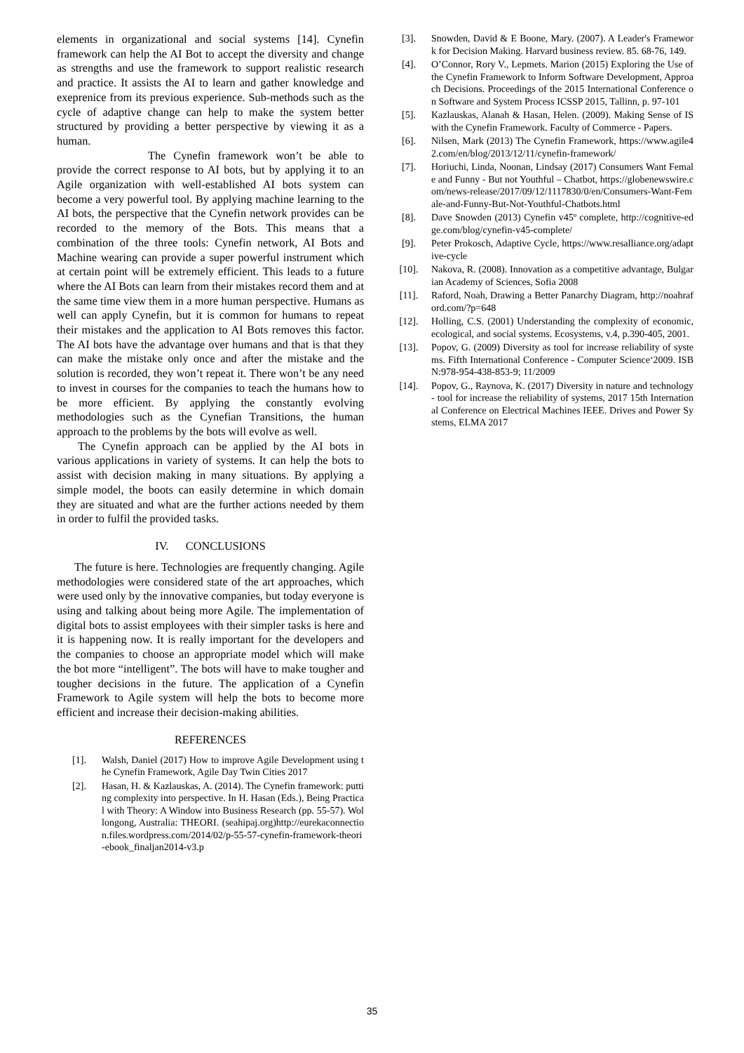elements in organizational and social systems [14]. Cynefin framework can help the AI Bot to accept the diversity and change as strengths and use the framework to support realistic research and practice. It assists the AI to learn and gather knowledge and exeprenice from its previous experience. Sub-methods such as the cycle of adaptive change can help to make the system better structured by providing a better perspective by viewing it as a human.
The Cynefin framework won’t be able to provide the correct response to AI bots, but by applying it to an Agile organization with well-established AI bots system can become a very powerful tool. By applying machine learning to the AI bots, the perspective that the Cynefin network provides can be recorded to the memory of the Bots. This means that a combination of the three tools: Cynefin network, AI Bots and Machine wearing can provide a super powerful instrument which at certain point will be extremely efficient. This leads to a future where the AI Bots can learn from their mistakes record them and at the same time view them in a more human perspective. Humans as well can apply Cynefin, but it is common for humans to repeat their mistakes and the application to AI Bots removes this factor. The AI bots have the advantage over humans and that is that they can make the mistake only once and after the mistake and the solution is recorded, they won’t repeat it. There won’t be any need to invest in courses for the companies to teach the humans how to be more efficient. By applying the constantly evolving methodologies such as the Cynefian Transitions, the human approach to the problems by the bots will evolve as well.
The Cynefin approach can be applied by the AI bots in various applications in variety of systems. It can help the bots to assist with decision making in many situations. By applying a simple model, the boots can easily determine in which domain they are situated and what are the further actions needed by them in order to fulfil the provided tasks.
IV. CONCLUSIONS
The future is here. Technologies are frequently changing. Agile methodologies were considered state of the art approaches, which were used only by the innovative companies, but today everyone is using and talking about being more Agile. The implementation of digital bots to assist employees with their simpler tasks is here and it is happening now. It is really important for the developers and the companies to choose an appropriate model which will make the bot more “intelligent”. The bots will have to make tougher and tougher decisions in the future. The application of a Cynefin Framework to Agile system will help the bots to become more efficient and increase their decision-making abilities.
REFERENCES
[1]. Walsh, Daniel (2017) How to improve Agile Development using the Cynefin Framework, Agile Day Twin Cities 2017
[2]. Hasan, H. & Kazlauskas, A. (2014). The Cynefin framework: putting complexity into perspective. In H. Hasan (Eds.), Being Practical with Theory: A Window into Business Research (pp. 55-57). Wollongong, Australia: THEORI. (seahipaj.org)http://eurekaconnection.files.wordpress.com/2014/02/p-55-57-cynefin-framework-theori-ebook_finaljan2014-v3.p
[3]. Snowden, David & E Boone, Mary. (2007). A Leader's Framework for Decision Making. Harvard business review. 85. 68-76, 149.
[4]. O’Connor, Rory V., Lepmets. Marion (2015) Exploring the Use of the Cynefin Framework to Inform Software Development, Approach Decisions. Proceedings of the 2015 International Conference on Software and System Process ICSSP 2015, Tallinn, p. 97-101
[5]. Kazlauskas, Alanah & Hasan, Helen. (2009). Making Sense of IS with the Cynefin Framework. Faculty of Commerce - Papers.
[6]. Nilsen, Mark (2013) The Cynefin Framework, https://www.agile42.com/en/blog/2013/12/11/cynefin-framework/
[7]. Horiuchi, Linda, Noonan, Lindsay (2017) Consumers Want Female and Funny - But not Youthful – Chatbot, https://globenewswire.com/news-release/2017/09/12/1117830/0/en/Consumers-Want-Female-and-Funny-But-Not-Youthful-Chatbots.html
[8]. Dave Snowden (2013) Cynefin v45º complete, http://cognitive-edge.com/blog/cynefin-v45-complete/
[9]. Peter Prokosch, Adaptive Cycle, https://www.resalliance.org/adaptive-cycle
[10]. Nakova, R. (2008). Innovation as a competitive advantage, Bulgarian Academy of Sciences, Sofia 2008
[11]. Raford, Noah, Drawing a Better Panarchy Diagram, http://noahraford.com/?p=648
[12]. Holling, C.S. (2001) Understanding the complexity of economic, ecological, and social systems. Ecosystems, v.4, p.390-405, 2001.
[13]. Popov, G. (2009) Diversity as tool for increase reliability of systems. Fifth International Conference - Computer Science‘2009. ISBN:978-954-438-853-9; 11/2009
[14]. Popov, G., Raynova, K. (2017) Diversity in nature and technology - tool for increase the reliability of systems, 2017 15th International Conference on Electrical Machines IEEE. Drives and Power Systems, ELMA 2017
35